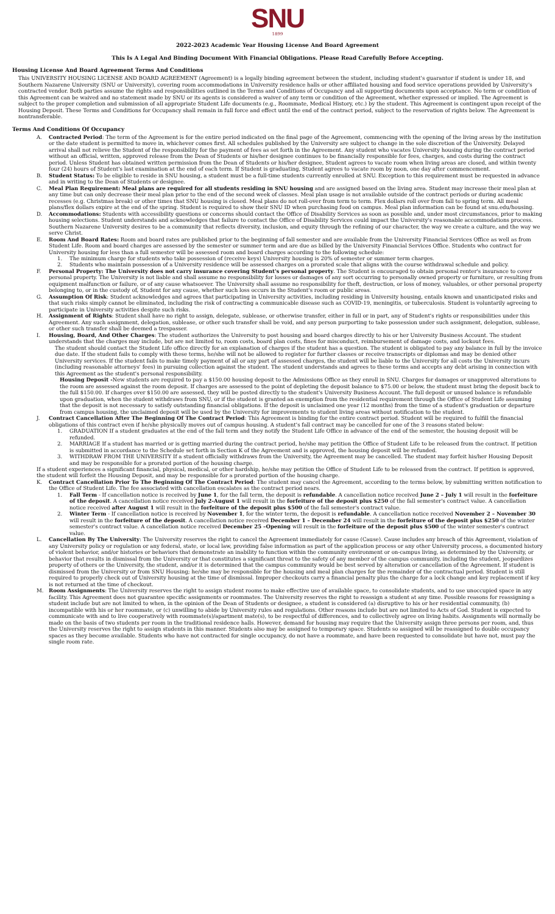SNU
1899
2022-2023 Academic Year Housing License And Board Agreement
This Is A Legal And Binding Document With Financial Obligations. Please Read Carefully Before Accepting.
Housing License And Board Agreement Terms And Conditions
This UNIVERSITY HOUSING LICENSE AND BOARD AGREEMENT (Agreement) is a legally binding agreement between the student, including student's guarantor if student is under 18, and Southern Nazarene University (SNU or University), covering room accommodations in University residence halls or other affiliated housing and food service operations provided by University's contracted vendor. Both parties assume the rights and responsibilities outlined in the Terms and Conditions of Occupancy and all supporting documents upon acceptance. No term or condition of this Agreement can be waived and no statement made by SNU or its agents is considered a waiver of any term or condition of the Agreement, whether expressed or implied. The Agreement is subject to the proper completion and submission of all appropriate Student Life documents (e.g., Roommate, Medical History, etc.) by the student. This Agreement is contingent upon receipt of the Housing Deposit. These Terms and Conditions for Occupancy shall remain in full force and effect until the end of the contract period, subject to the reservation of rights below. The Agreement is nontransferable.
Terms And Conditions Of Occupancy
A. Contracted Period: The term of the Agreement is for the entire period indicated on the final page of the Agreement, commencing with the opening of the living areas by the institution or the date student is permitted to move in, whichever comes first. All schedules published by the University are subject to change in the sole discretion of the University. Delayed arrival shall not relieve the Student of the responsibility for the payment of fees as set forth in the Agreement. Any student who vacates University housing during the contract period without an official, written, approved release from the Dean of Students or his/her designee continues to be financially responsible for fees, charges, and costs during the contract period. Unless Student has obtained written permission from the Dean of Students or his/her designee, Student agrees to vacate room when living areas are closed, and within twenty four (24) hours of Student's last examination at the end of each term. If Student is graduating, Student agrees to vacate room by noon, one day after commencement.
B. Student Status: To be eligible to reside in SNU housing, a student must be a full-time students currently enrolled at SNU. Exception to this requirement must be requested in advance and in writing to the Dean of Students or designee.
C. Meal Plan Requirement: Meal plans are required for all students residing in SNU housing and are assigned based on the living area. Student may increase their meal plan at any time but can only decrease their meal plan prior to the end of the second week of classes. Meal plan usage is not available outside of the contract periods or during academic recesses (e.g. Christmas break) or other times that SNU housing is closed. Meal plans do not roll-over from term to term. Flex dollars roll over from fall to spring term. All meal plans/flex dollars expire at the end of the spring. Student is required to show their SNU ID when purchasing food on campus. Meal plan information can be found at snu.edu/housing.
D. Accommodations: Students with accessibility questions or concerns should contact the Office of Disability Services as soon as possible and, under most circumstances, prior to making housing selections. Student understands and acknowledges that failure to contact the Office of Disability Services could impact the University's reasonable accommodations process. Southern Nazarene University desires to be a community that reflects diversity, inclusion, and equity through the refining of our character, the way we create a culture, and the way we serve Christ.
E. Room And Board Rates: Room and board rates are published prior to the beginning of fall semester and are available from the University Financial Services Office as well as from Student Life. Room and board charges are assessed by the semester or summer term and are due as billed by the University Financial Services Office. Students who contract for University housing for less than a full semester will be assessed room and board charges according to the following schedule:
1. The minimum charge for students who take possession of (receive keys) University housing is 20% of semester or summer term charges.
2. Students who maintain possession of a University residence will be assessed charges on a prorated scale that aligns with the course withdrawal schedule and policy.
F. Personal Property: The University does not carry insurance covering Student's personal property. The Student is encouraged to obtain personal renter's insurance to cover personal property. The University is not liable and shall assume no responsibility for losses or damages of any sort occurring to personally owned property or furniture, or resulting from equipment malfunction or failure, or of any cause whatsoever. The University shall assume no responsibility for theft, destruction, or loss of money, valuables, or other personal property belonging to, or in the custody of, Student for any cause, whether such loss occurs in the Student's room or public areas.
G. Assumption Of Risk: Student acknowledges and agrees that participating in University activities, including residing in University housing, entails known and unanticipated risks and that such risks simply cannot be eliminated, including the risk of contracting a communicable disease such as COVID-19, meningitis, or tuberculosis. Student is voluntarily agreeing to participate in University activities despite such risks.
H. Assignment of Rights: Student shall have no right to assign, delegate, sublease, or otherwise transfer, either in full or in part, any of Student's rights or responsibilities under this Agreement. Any such assignment, delegation, sublease, or other such transfer shall be void, and any person purporting to take possession under such assignment, delegation, sublease, or other such transfer shall be deemed a trespasser.
I. Housing, Board, And Other Charges: The student authorizes the University to post housing and board charges directly to his or her University Business Account. The student understands that the charges may include, but are not limited to, room costs, board plan costs, fines for misconduct, reimbursement of damage costs, and lockout fees.
The student should contact the Student Life office directly for an explanation of charges if the student has a question. The student is obligated to pay any balance in full by the invoice due date. If the student fails to comply with these terms, he/she will not be allowed to register for further classes or receive transcripts or diplomas and may be denied other University services. If the student fails to make timely payment of all or any part of assessed charges, the student will be liable to the University for all costs the University incurs (including reasonable attorneys' fees) in pursuing collection against the student. The student understands and agrees to these terms and accepts any debt arising in connection with this Agreement as the student's personal responsibility.
Housing Deposit -New students are required to pay a $150.00 housing deposit to the Admissions Office as they enroll in SNU. Charges for damages or unapproved alterations to the room are assessed against the room deposit. If charges are assessed to the point of depleting the deposit balance to $75.00 or below, the student must bring the deposit back to the full $150.00. If charges over $150.00 are assessed, they will be posted directly to the student's University Business Account. The full deposit or unused balance is refundable upon graduation, when the student withdraws from SNU, or if the student is granted an exemption from the residential requirement through the Office of Student Life assuming that the deposit is not necessary to satisfy outstanding financial obligations. If the deposit is unclaimed one year (12 months) from the time of a student's graduation or departure from campus housing, the unclaimed deposit will be used by the University for improvements to student living areas without notification to the student.
J. Contract Cancellation After The Beginning Of The Contract Period: This Agreement is binding for the entire contract period. Student will be required to fulfill the financial obligations of this contract even if he/she physically moves out of campus housing. A student's fall contract may be cancelled for one of the 3 reasons stated below:
1. GRADUATION If a student graduates at the end of the fall term and they notify the Student Life Office in advance of the end of the semester, the housing deposit will be refunded.
2. MARRIAGE If a student has married or is getting married during the contract period, he/she may petition the Office of Student Life to be released from the contract. If petition is submitted in accordance to the Schedule set forth in Section K of the Agreement and is approved, the housing deposit will be refunded.
3. WITHDRAW FROM THE UNIVERSITY If a student officially withdraws from the University, the Agreement may be cancelled. The student may forfeit his/her Housing Deposit and may be responsible for a prorated portion of the housing charge.
If a student experiences a significant financial, physical, medical, or other hardship, he/she may petition the Office of Student Life to be released from the contract. If petition is approved, the student will forfeit the Housing Deposit, and may be responsible for a prorated portion of the housing charge.
K. Contract Cancellation Prior To The Beginning Of The Contract Period: The student may cancel the Agreement, according to the terms below, by submitting written notification to the Office of Student Life. The fee associated with cancellation escalates as the contract period nears.
1. Fall Term - If cancellation notice is received by June 1, for the fall term, the deposit is refundable. A cancellation notice received June 2 – July 1 will result in the forfeiture of the deposit. A cancellation notice received July 2-August 1 will result in the forfeiture of the deposit plus $250 of the fall semester's contract value. A cancellation notice received after August 1 will result in the forfeiture of the deposit plus $500 of the fall semester's contract value.
2. Winter Term - If cancellation notice is received by November 1, for the winter term, the deposit is refundable. A cancellation notice received November 2 – November 30 will result in the forfeiture of the deposit. A cancellation notice received December 1 – December 24 will result in the forfeiture of the deposit plus $250 of the winter semester's contract value. A cancellation notice received December 25 –Opening will result in the forfeiture of the deposit plus $500 of the winter semester's contract value.
L. Cancellation By The University: The University reserves the right to cancel the Agreement immediately for cause (Cause). Cause includes any breach of this Agreement, violation of any University policy or regulation or any federal, state, or local law, providing false information as part of the application process or any other University process, a documented history of violent behavior, and/or histories or behaviors that demonstrate an inability to function within the community environment or on-campus living, as determined by the University, or behavior that results in dismissal from the University or that constitutes a significant threat to the safety of any member of the campus community, including the student, jeopardizes property of others or the University, the student, and/or it is determined that the campus community would be best served by alteration or cancellation of the Agreement. If student is dismissed from the University or from SNU Housing; he/she may be responsible for the housing and meal plan charges for the remainder of the contractual period. Student is still required to properly check out of University housing at the time of dismissal. Improper checkouts carry a financial penalty plus the charge for a lock change and key replacement if key is not returned at the time of checkout.
M. Room Assignments: The University reserves the right to assign student rooms to make effective use of available space, to consolidate students, and to use unoccupied space in any facility. This Agreement does not guarantee specific assignments or roommates. The University reserves the right to reassign a student at any time. Possible reasons for reassigning a student include but are not limited to when, in the opinion of the Dean of Students or designee, a student is considered (a) disruptive to his or her residential community, (b) incompatible with his or her roommate, or (c) unwilling to abide by University rules and regulations. Other reasons include but are not limited to Acts of God. Student is expected to communicate with and to live cooperatively with roommate(s)/apartment mate(s), to be respectful of differences, and to collectively agree on living habits. Assignments will normally be made on the basis of two students per room in the traditional residence halls. However, demand for housing may require that the University assign three persons per room, and, thus the University reserves the right to assign students in this manner. Students also may be assigned to temporary space. Students so assigned will be reassigned to double occupancy spaces as they become available. Students who have not contracted for single occupancy, do not have a roommate, and have been requested to consolidate but have not, must pay the single room rate.